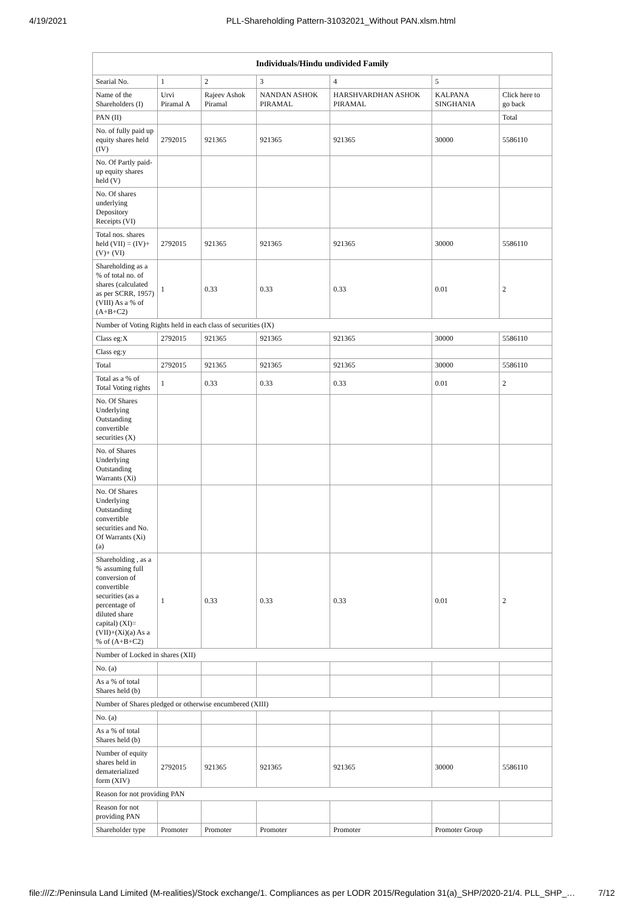4/19/2021 PLL-Shareholding Pattern-31032021_Without PAN.xlsm.html
| Individuals/Hindu undivided Family | | | | | | |
| --- | --- | --- | --- | --- | --- | --- |
| Searial No. | 1 | 2 | 3 | 4 | 5 | |
| Name of the Shareholders (I) | Urvi Piramal A | Rajeev Ashok Piramal | NANDAN ASHOK PIRAMAL | HARSHVARDHAN ASHOK PIRAMAL | KALPANA SINGHANIA | Click here to go back |
| PAN (II) | | | | | | Total |
| No. of fully paid up equity shares held (IV) | 2792015 | 921365 | 921365 | 921365 | 30000 | 5586110 |
| No. Of Partly paid-up equity shares held (V) | | | | | | |
| No. Of shares underlying Depository Receipts (VI) | | | | | | |
| Total nos. shares held (VII) = (IV)+(V)+ (VI) | 2792015 | 921365 | 921365 | 921365 | 30000 | 5586110 |
| Shareholding as a % of total no. of shares (calculated as per SCRR, 1957) (VIII) As a % of (A+B+C2) | 1 | 0.33 | 0.33 | 0.33 | 0.01 | 2 |
| Number of Voting Rights held in each class of securities (IX) | | | | | | |
| Class eg:X | 2792015 | 921365 | 921365 | 921365 | 30000 | 5586110 |
| Class eg:y | | | | | | |
| Total | 2792015 | 921365 | 921365 | 921365 | 30000 | 5586110 |
| Total as a % of Total Voting rights | 1 | 0.33 | 0.33 | 0.33 | 0.01 | 2 |
| No. Of Shares Underlying Outstanding convertible securities (X) | | | | | | |
| No. of Shares Underlying Outstanding Warrants (Xi) | | | | | | |
| No. Of Shares Underlying Outstanding convertible securities and No. Of Warrants (Xi) (a) | | | | | | |
| Shareholding , as a % assuming full conversion of convertible securities (as a percentage of diluted share capital) (XI)= (VII)+(Xi)(a) As a % of (A+B+C2) | 1 | 0.33 | 0.33 | 0.33 | 0.01 | 2 |
| Number of Locked in shares (XII) | | | | | | |
| No. (a) | | | | | | |
| As a % of total Shares held (b) | | | | | | |
| Number of Shares pledged or otherwise encumbered (XIII) | | | | | | |
| No. (a) | | | | | | |
| As a % of total Shares held (b) | | | | | | |
| Number of equity shares held in dematerialized form (XIV) | 2792015 | 921365 | 921365 | 921365 | 30000 | 5586110 |
| Reason for not providing PAN | | | | | | |
| Reason for not providing PAN | | | | | | |
| Shareholder type | Promoter | Promoter | Promoter | Promoter | Promoter Group | |
file:///Z:/Peninsula Land Limited (M-realities)/Stock exchange/1. Compliances as per LODR 2015/Regulation 31(a)_SHP/2020-21/4. PLL_SHP_… 7/12